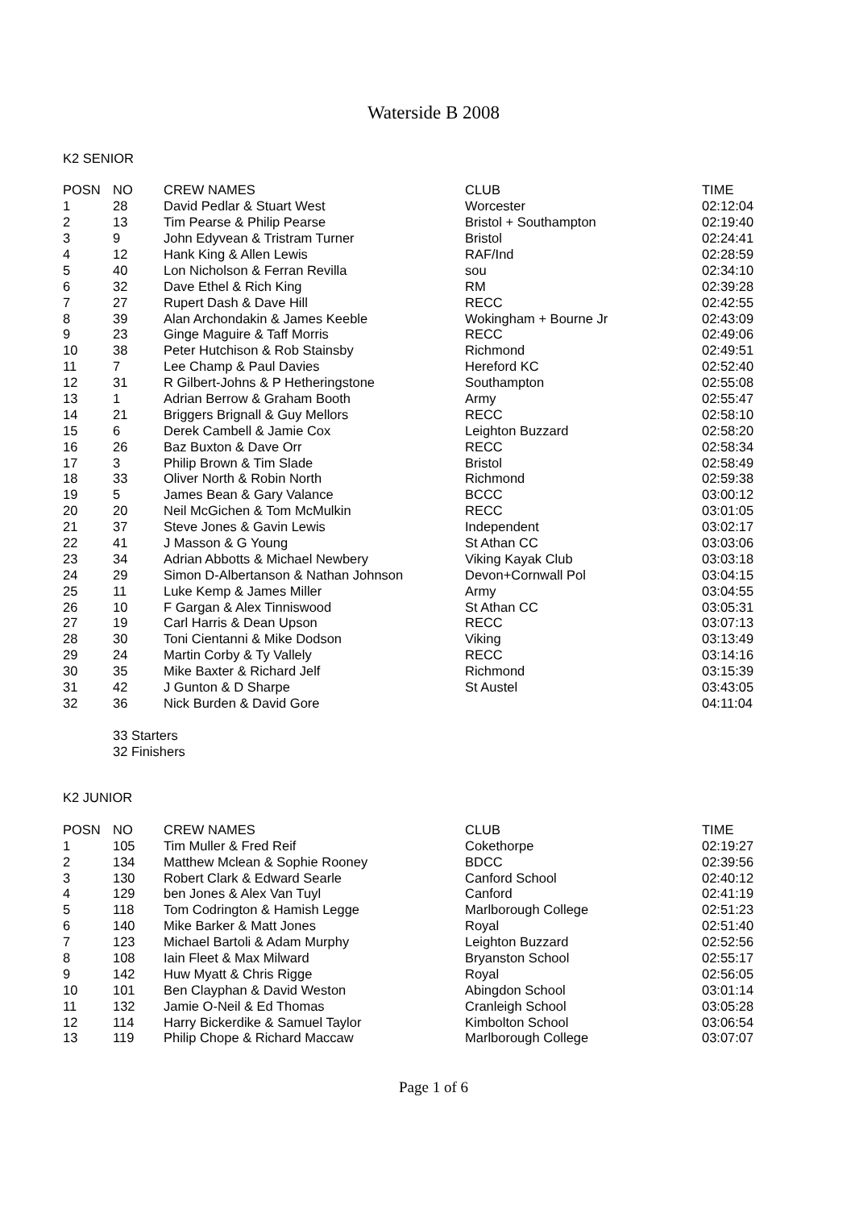Waterside B 2008
K2 SENIOR
| POSN | NO | CREW NAMES | CLUB | TIME |
| --- | --- | --- | --- | --- |
| 1 | 28 | David Pedlar & Stuart West | Worcester | 02:12:04 |
| 2 | 13 | Tim Pearse & Philip Pearse | Bristol + Southampton | 02:19:40 |
| 3 | 9 | John Edyvean & Tristram Turner | Bristol | 02:24:41 |
| 4 | 12 | Hank King & Allen Lewis | RAF/Ind | 02:28:59 |
| 5 | 40 | Lon Nicholson & Ferran Revilla | sou | 02:34:10 |
| 6 | 32 | Dave Ethel & Rich King | RM | 02:39:28 |
| 7 | 27 | Rupert Dash & Dave Hill | RECC | 02:42:55 |
| 8 | 39 | Alan Archondakin & James Keeble | Wokingham + Bourne Jr | 02:43:09 |
| 9 | 23 | Ginge Maguire & Taff Morris | RECC | 02:49:06 |
| 10 | 38 | Peter Hutchison & Rob Stainsby | Richmond | 02:49:51 |
| 11 | 7 | Lee Champ & Paul Davies | Hereford KC | 02:52:40 |
| 12 | 31 | R Gilbert-Johns & P Hetheringstone | Southampton | 02:55:08 |
| 13 | 1 | Adrian Berrow & Graham Booth | Army | 02:55:47 |
| 14 | 21 | Briggers Brignall & Guy Mellors | RECC | 02:58:10 |
| 15 | 6 | Derek Cambell & Jamie Cox | Leighton Buzzard | 02:58:20 |
| 16 | 26 | Baz Buxton & Dave Orr | RECC | 02:58:34 |
| 17 | 3 | Philip Brown & Tim Slade | Bristol | 02:58:49 |
| 18 | 33 | Oliver North & Robin North | Richmond | 02:59:38 |
| 19 | 5 | James Bean & Gary Valance | BCCC | 03:00:12 |
| 20 | 20 | Neil McGichen & Tom McMulkin | RECC | 03:01:05 |
| 21 | 37 | Steve Jones & Gavin Lewis | Independent | 03:02:17 |
| 22 | 41 | J Masson & G Young | St Athan CC | 03:03:06 |
| 23 | 34 | Adrian Abbotts & Michael Newbery | Viking Kayak Club | 03:03:18 |
| 24 | 29 | Simon D-Albertanson & Nathan Johnson | Devon+Cornwall Pol | 03:04:15 |
| 25 | 11 | Luke Kemp & James Miller | Army | 03:04:55 |
| 26 | 10 | F Gargan & Alex Tinniswood | St Athan CC | 03:05:31 |
| 27 | 19 | Carl Harris & Dean Upson | RECC | 03:07:13 |
| 28 | 30 | Toni Cientanni & Mike Dodson | Viking | 03:13:49 |
| 29 | 24 | Martin Corby & Ty Vallely | RECC | 03:14:16 |
| 30 | 35 | Mike Baxter & Richard Jelf | Richmond | 03:15:39 |
| 31 | 42 | J Gunton & D Sharpe | St Austel | 03:43:05 |
| 32 | 36 | Nick Burden & David Gore | | 04:11:04 |
33 Starters
32 Finishers
K2 JUNIOR
| POSN | NO | CREW NAMES | CLUB | TIME |
| --- | --- | --- | --- | --- |
| 1 | 105 | Tim Muller & Fred Reif | Cokethorpe | 02:19:27 |
| 2 | 134 | Matthew Mclean & Sophie Rooney | BDCC | 02:39:56 |
| 3 | 130 | Robert Clark & Edward Searle | Canford School | 02:40:12 |
| 4 | 129 | ben Jones & Alex Van Tuyl | Canford | 02:41:19 |
| 5 | 118 | Tom Codrington & Hamish Legge | Marlborough College | 02:51:23 |
| 6 | 140 | Mike Barker & Matt Jones | Royal | 02:51:40 |
| 7 | 123 | Michael Bartoli & Adam Murphy | Leighton Buzzard | 02:52:56 |
| 8 | 108 | Iain Fleet & Max Milward | Bryanston School | 02:55:17 |
| 9 | 142 | Huw Myatt & Chris Rigge | Royal | 02:56:05 |
| 10 | 101 | Ben Clayphan & David Weston | Abingdon School | 03:01:14 |
| 11 | 132 | Jamie O-Neil & Ed Thomas | Cranleigh School | 03:05:28 |
| 12 | 114 | Harry Bickerdike & Samuel Taylor | Kimbolton School | 03:06:54 |
| 13 | 119 | Philip Chope & Richard Maccaw | Marlborough College | 03:07:07 |
Page 1 of 6